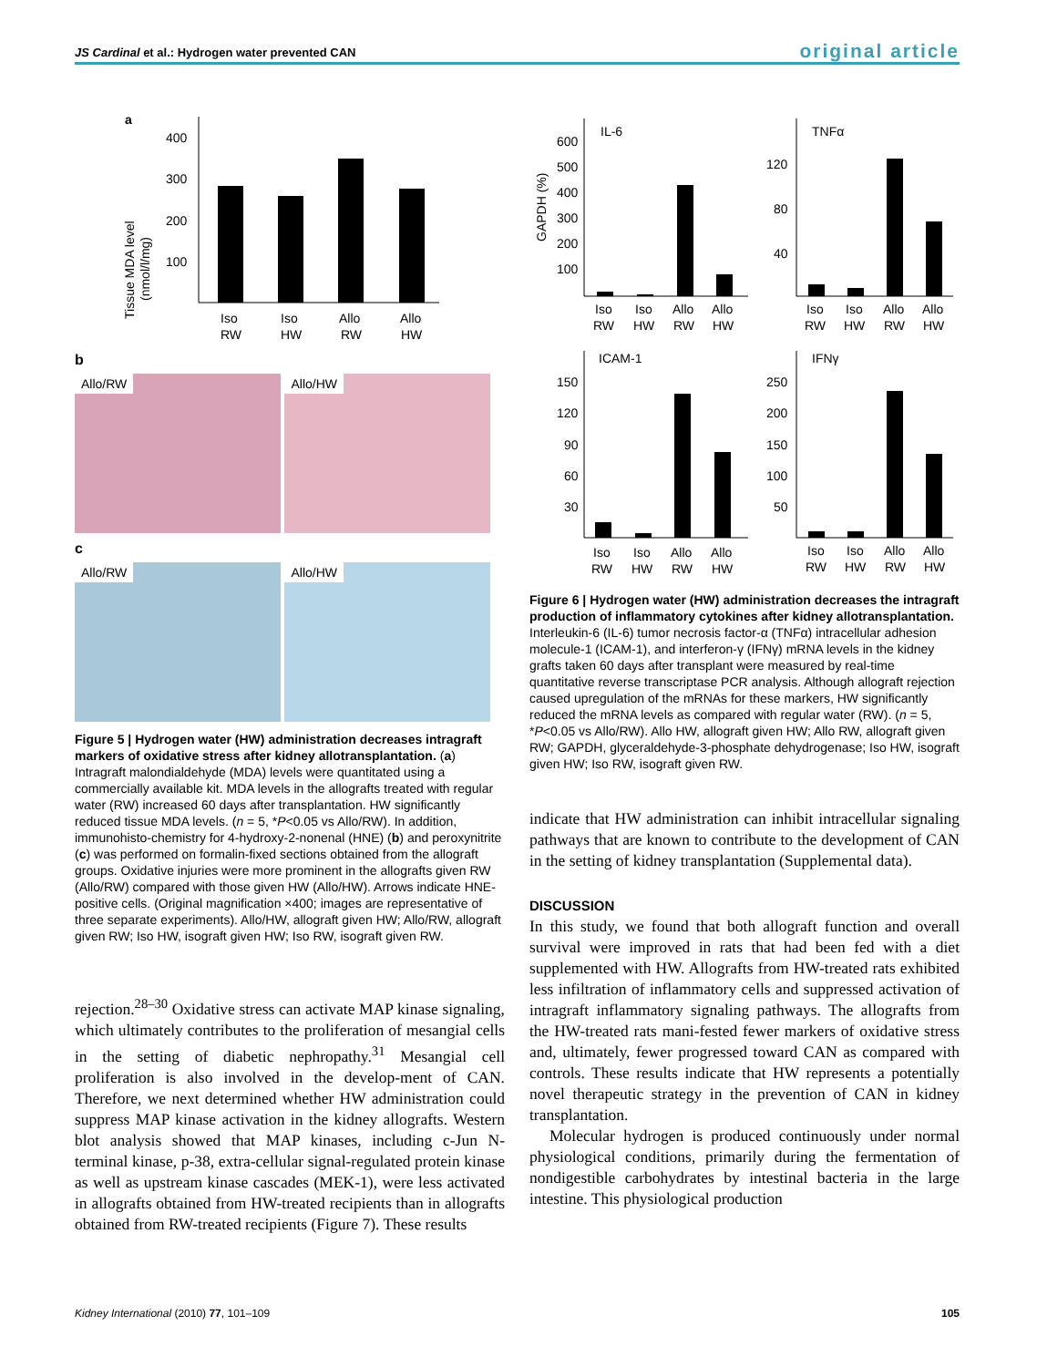JS Cardinal et al.: Hydrogen water prevented CAN
original article
a
Tissue MDA level
(nmol/l/mg)
400
300
200
100
Iso
RW
Iso
HW
Allo
RW
Allo
HW
b
Allo/RW Allo/HW
c
Allo/RW Allo/HW
Figure 5 | Hydrogen water (HW) administration decreases intragraft markers of oxidative stress after kidney allotransplantation. (a) Intragraft malondialdehyde (MDA) levels were quantitated using a commercially available kit. MDA levels in the allografts treated with regular water (RW) increased 60 days after transplantation. HW significantly reduced tissue MDA levels. (n = 5, *P<0.05 vs Allo/RW). In addition, immunohisto-chemistry for 4-hydroxy-2-nonenal (HNE) (b) and peroxynitrite (c) was performed on formalin-fixed sections obtained from the allograft groups. Oxidative injuries were more prominent in the allografts given RW (Allo/RW) compared with those given HW (Allo/HW). Arrows indicate HNE-positive cells. (Original magnification ×400; images are representative of three separate experiments). Allo/HW, allograft given HW; Allo/RW, allograft given RW; Iso HW, isograft given HW; Iso RW, isograft given RW.
rejection.<sup>28–30</sup> Oxidative stress can activate MAP kinase signaling, which ultimately contributes to the proliferation of mesangial cells in the setting of diabetic nephropathy.<sup>31</sup> Mesangial cell proliferation is also involved in the develop-ment of CAN. Therefore, we next determined whether HW administration could suppress MAP kinase activation in the kidney allografts. Western blot analysis showed that MAP kinases, including c-Jun N-terminal kinase, p-38, extra-cellular signal-regulated protein kinase as well as upstream kinase cascades (MEK-1), were less activated in allografts obtained from HW-treated recipients than in allografts obtained from RW-treated recipients (Figure 7). These results
GAPDH (%)
IL-6
600
500
400
300
200
100
Iso
RW
Iso
HW
Allo
RW
Allo
HW
TNFα
120
80
40
Iso
RW
Iso
HW
Allo
RW
Allo
HW
ICAM-1
150
120
90
60
30
Iso
RW
Iso
HW
Allo
RW
Allo
HW
IFNγ
250
200
150
100
50
Iso
RW
Iso
HW
Allo
RW
Allo
HW
Figure 6 | Hydrogen water (HW) administration decreases the intragraft production of inflammatory cytokines after kidney allotransplantation. Interleukin-6 (IL-6) tumor necrosis factor-α (TNFα) intracellular adhesion molecule-1 (ICAM-1), and interferon-γ (IFNγ) mRNA levels in the kidney grafts taken 60 days after transplant were measured by real-time quantitative reverse transcriptase PCR analysis. Although allograft rejection caused upregulation of the mRNAs for these markers, HW significantly reduced the mRNA levels as compared with regular water (RW). (n = 5, *P<0.05 vs Allo/RW). Allo HW, allograft given HW; Allo RW, allograft given RW; GAPDH, glyceraldehyde-3-phosphate dehydrogenase; Iso HW, isograft given HW; Iso RW, isograft given RW.
indicate that HW administration can inhibit intracellular signaling pathways that are known to contribute to the development of CAN in the setting of kidney transplantation (Supplemental data).
DISCUSSION
In this study, we found that both allograft function and overall survival were improved in rats that had been fed with a diet supplemented with HW. Allografts from HW-treated rats exhibited less infiltration of inflammatory cells and suppressed activation of intragraft inflammatory signaling pathways. The allografts from the HW-treated rats mani-fested fewer markers of oxidative stress and, ultimately, fewer progressed toward CAN as compared with controls. These results indicate that HW represents a potentially novel therapeutic strategy in the prevention of CAN in kidney transplantation.
Molecular hydrogen is produced continuously under normal physiological conditions, primarily during the fermentation of nondigestible carbohydrates by intestinal bacteria in the large intestine. This physiological production
Kidney International (2010) 77, 101–109
105